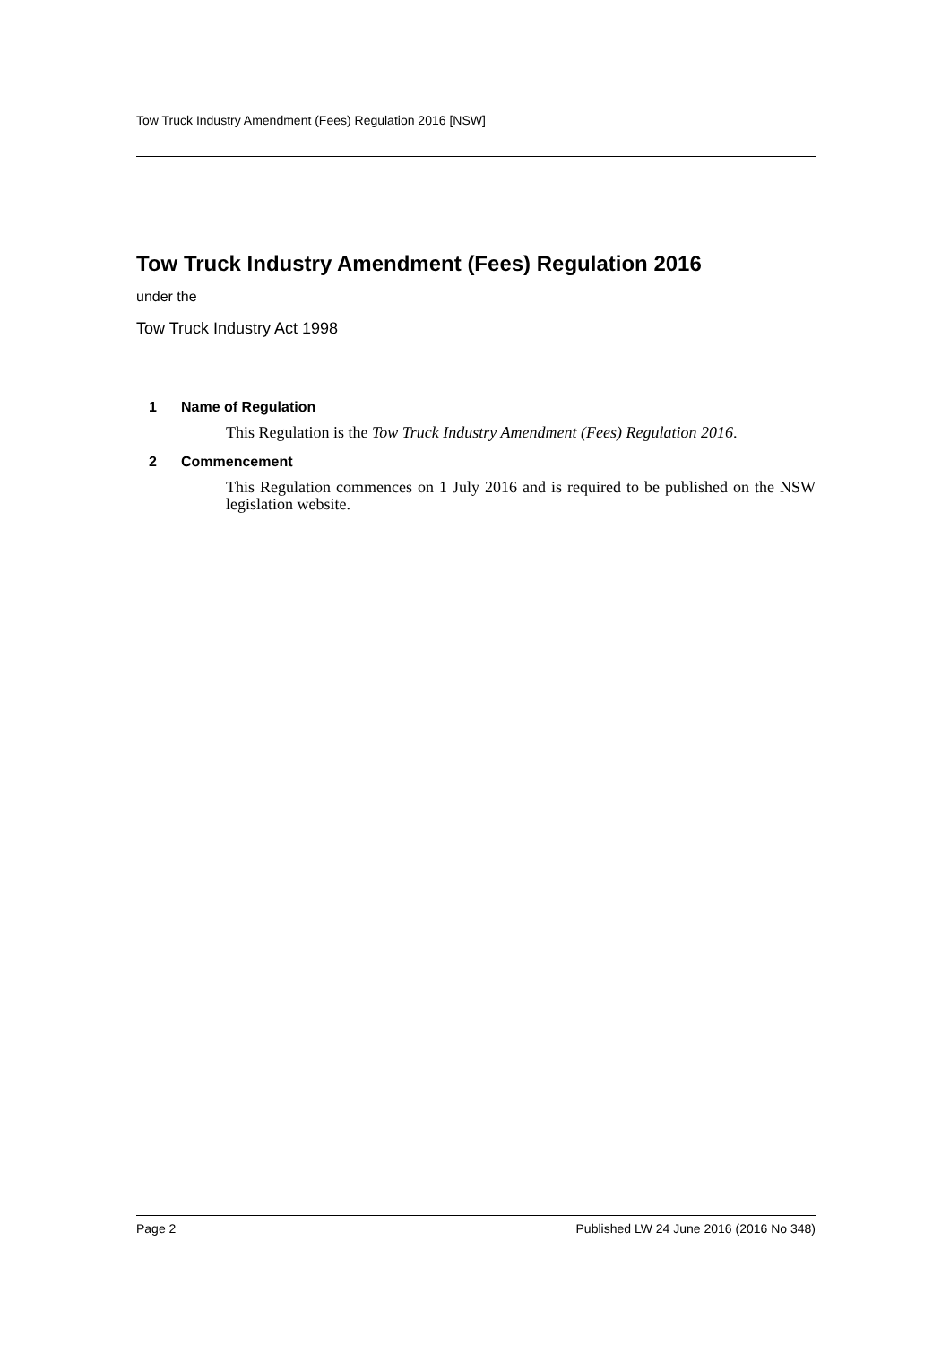Tow Truck Industry Amendment (Fees) Regulation 2016 [NSW]
Tow Truck Industry Amendment (Fees) Regulation 2016
under the
Tow Truck Industry Act 1998
1 Name of Regulation
This Regulation is the Tow Truck Industry Amendment (Fees) Regulation 2016.
2 Commencement
This Regulation commences on 1 July 2016 and is required to be published on the NSW legislation website.
Page 2 Published LW 24 June 2016 (2016 No 348)